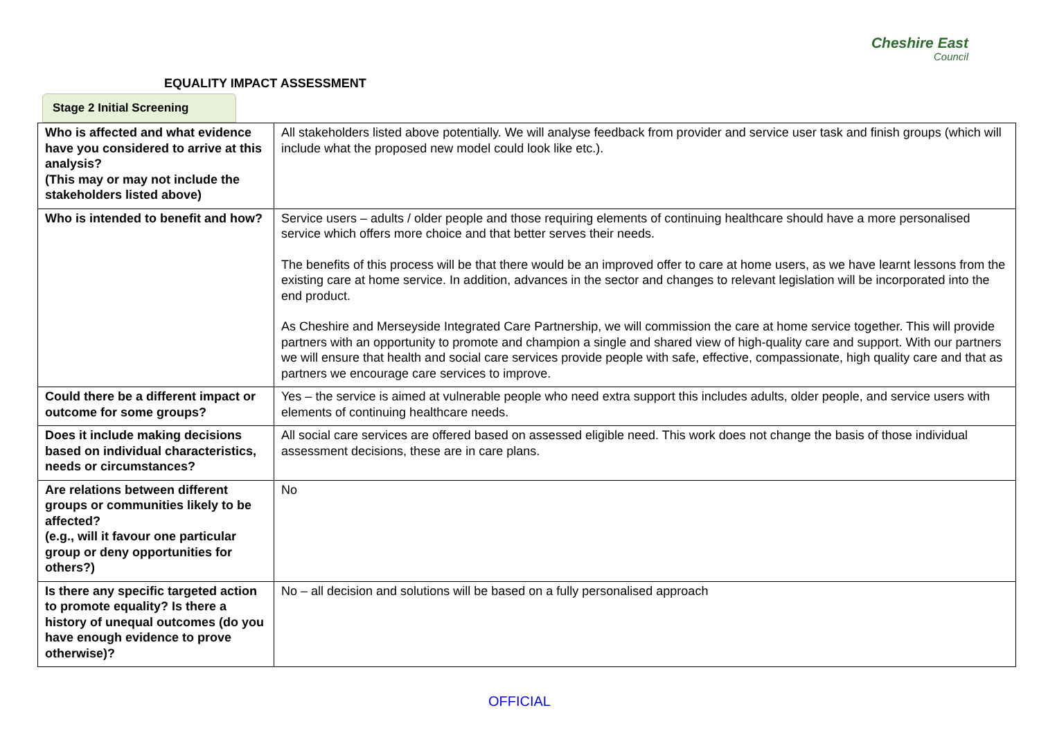EQUALITY IMPACT ASSESSMENT
Cheshire East
Council
Stage 2 Initial Screening
| Who is affected and what evidence have you considered to arrive at this analysis? (This may or may not include the stakeholders listed above) | All stakeholders listed above potentially. We will analyse feedback from provider and service user task and finish groups (which will include what the proposed new model could look like etc.). |
| Who is intended to benefit and how? | Service users – adults / older people and those requiring elements of continuing healthcare should have a more personalised service which offers more choice and that better serves their needs. The benefits of this process will be that there would be an improved offer to care at home users, as we have learnt lessons from the existing care at home service. In addition, advances in the sector and changes to relevant legislation will be incorporated into the end product. As Cheshire and Merseyside Integrated Care Partnership, we will commission the care at home service together. This will provide partners with an opportunity to promote and champion a single and shared view of high-quality care and support. With our partners we will ensure that health and social care services provide people with safe, effective, compassionate, high quality care and that as partners we encourage care services to improve. |
| Could there be a different impact or outcome for some groups? | Yes – the service is aimed at vulnerable people who need extra support this includes adults, older people, and service users with elements of continuing healthcare needs. |
| Does it include making decisions based on individual characteristics, needs or circumstances? | All social care services are offered based on assessed eligible need. This work does not change the basis of those individual assessment decisions, these are in care plans. |
| Are relations between different groups or communities likely to be affected? (e.g., will it favour one particular group or deny opportunities for others?) | No |
| Is there any specific targeted action to promote equality? Is there a history of unequal outcomes (do you have enough evidence to prove otherwise)? | No – all decision and solutions will be based on a fully personalised approach |
OFFICIAL